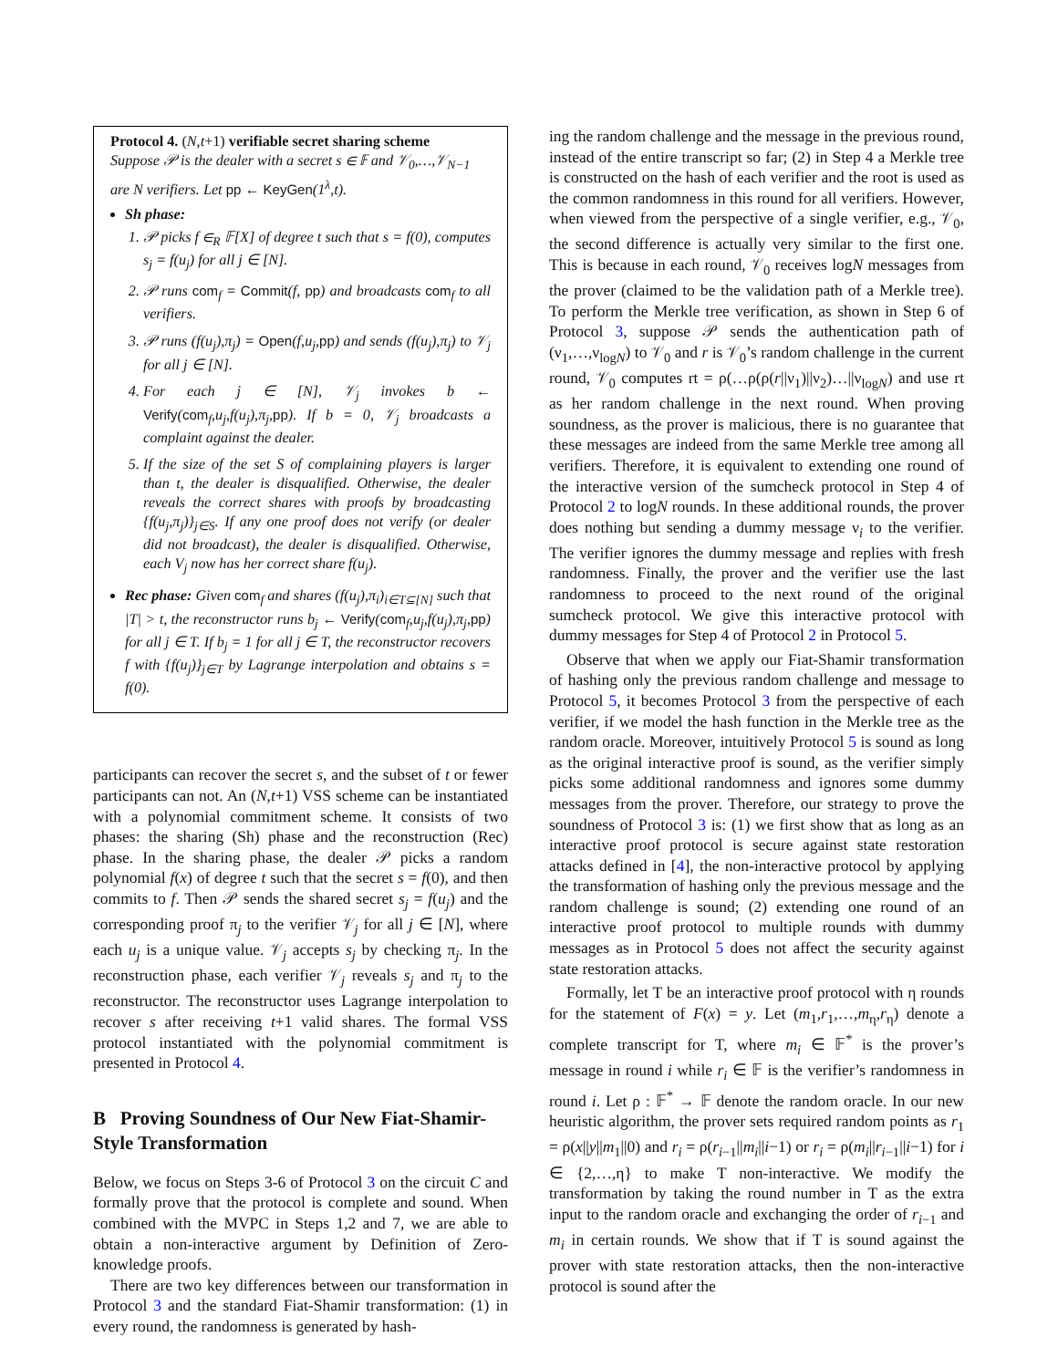Protocol 4. (N,t+1) verifiable secret sharing scheme
Suppose 𝒫 is the dealer with a secret s ∈ 𝔽 and 𝒱<sub>0</sub>,…,𝒱<sub>N−1</sub> are N verifiers. Let pp ← KeyGen(1<sup>λ</sup>,t).
Sh phase:
1. 𝒫 picks f ∈<sub>R</sub> 𝔽[X] of degree t such that s = f(0), computes s<sub>j</sub> = f(u<sub>j</sub>) for all j ∈ [N].
2. 𝒫 runs com<sub>f</sub> = Commit(f, pp) and broadcasts com<sub>f</sub> to all verifiers.
3. 𝒫 runs (f(u<sub>j</sub>),π<sub>j</sub>) = Open(f,u<sub>j</sub>,pp) and sends (f(u<sub>j</sub>),π<sub>j</sub>) to 𝒱<sub>j</sub> for all j ∈ [N].
4. For each j ∈ [N], 𝒱<sub>j</sub> invokes b ← Verify(com<sub>f</sub>,u<sub>j</sub>,f(u<sub>j</sub>),π<sub>j</sub>,pp). If b = 0, 𝒱<sub>j</sub> broadcasts a complaint against the dealer.
5. If the size of the set S of complaining players is larger than t, the dealer is disqualified. Otherwise, the dealer reveals the correct shares with proofs by broadcasting {f(u<sub>j</sub>,π<sub>j</sub>)}<sub>j∈S</sub>. If any one proof does not verify (or dealer did not broadcast), the dealer is disqualified. Otherwise, each V<sub>j</sub> now has her correct share f(u<sub>j</sub>).
Rec phase: Given com<sub>f</sub> and shares (f(u<sub>j</sub>),π<sub>i</sub>)<sub>i∈T⊆[N]</sub> such that |T| > t, the reconstructor runs b<sub>j</sub> ← Verify(com<sub>f</sub>,u<sub>j</sub>,f(u<sub>j</sub>),π<sub>j</sub>,pp) for all j ∈ T. If b<sub>j</sub> = 1 for all j ∈ T, the reconstructor recovers f with {f(u<sub>j</sub>)}<sub>j∈T</sub> by Lagrange interpolation and obtains s = f(0).
participants can recover the secret s, and the subset of t or fewer participants can not. An (N,t+1) VSS scheme can be instantiated with a polynomial commitment scheme. It consists of two phases: the sharing (Sh) phase and the reconstruction (Rec) phase. In the sharing phase, the dealer 𝒫 picks a random polynomial f(x) of degree t such that the secret s = f(0), and then commits to f. Then 𝒫 sends the shared secret s<sub>j</sub> = f(u<sub>j</sub>) and the corresponding proof π<sub>j</sub> to the verifier 𝒱<sub>j</sub> for all j ∈ [N], where each u<sub>j</sub> is a unique value. 𝒱<sub>j</sub> accepts s<sub>j</sub> by checking π<sub>j</sub>. In the reconstruction phase, each verifier 𝒱<sub>j</sub> reveals s<sub>j</sub> and π<sub>j</sub> to the reconstructor. The reconstructor uses Lagrange interpolation to recover s after receiving t+1 valid shares. The formal VSS protocol instantiated with the polynomial commitment is presented in Protocol 4.
B Proving Soundness of Our New Fiat-Shamir-Style Transformation
Below, we focus on Steps 3-6 of Protocol 3 on the circuit C and formally prove that the protocol is complete and sound. When combined with the MVPC in Steps 1,2 and 7, we are able to obtain a non-interactive argument by Definition of Zero-knowledge proofs.
There are two key differences between our transformation in Protocol 3 and the standard Fiat-Shamir transformation: (1) in every round, the randomness is generated by hash-
ing the random challenge and the message in the previous round, instead of the entire transcript so far; (2) in Step 4 a Merkle tree is constructed on the hash of each verifier and the root is used as the common randomness in this round for all verifiers. However, when viewed from the perspective of a single verifier, e.g., 𝒱<sub>0</sub>, the second difference is actually very similar to the first one. This is because in each round, 𝒱<sub>0</sub> receives logN messages from the prover (claimed to be the validation path of a Merkle tree). To perform the Merkle tree verification, as shown in Step 6 of Protocol 3, suppose 𝒫 sends the authentication path of (ν<sub>1</sub>,…,ν<sub>logN</sub>) to 𝒱<sub>0</sub> and r is 𝒱<sub>0</sub>’s random challenge in the current round, 𝒱<sub>0</sub> computes rt = ρ(…ρ(ρ(r||ν<sub>1</sub>)||ν<sub>2</sub>)…||ν<sub>logN</sub>) and use rt as her random challenge in the next round. When proving soundness, as the prover is malicious, there is no guarantee that these messages are indeed from the same Merkle tree among all verifiers. Therefore, it is equivalent to extending one round of the interactive version of the sumcheck protocol in Step 4 of Protocol 2 to logN rounds. In these additional rounds, the prover does nothing but sending a dummy message ν<sub>i</sub> to the verifier. The verifier ignores the dummy message and replies with fresh randomness. Finally, the prover and the verifier use the last randomness to proceed to the next round of the original sumcheck protocol. We give this interactive protocol with dummy messages for Step 4 of Protocol 2 in Protocol 5.
Observe that when we apply our Fiat-Shamir transformation of hashing only the previous random challenge and message to Protocol 5, it becomes Protocol 3 from the perspective of each verifier, if we model the hash function in the Merkle tree as the random oracle. Moreover, intuitively Protocol 5 is sound as long as the original interactive proof is sound, as the verifier simply picks some additional randomness and ignores some dummy messages from the prover. Therefore, our strategy to prove the soundness of Protocol 3 is: (1) we first show that as long as an interactive proof protocol is secure against state restoration attacks defined in [4], the non-interactive protocol by applying the transformation of hashing only the previous message and the random challenge is sound; (2) extending one round of an interactive proof protocol to multiple rounds with dummy messages as in Protocol 5 does not affect the security against state restoration attacks.
Formally, let T be an interactive proof protocol with η rounds for the statement of F(x) = y. Let (m<sub>1</sub>,r<sub>1</sub>,…,m<sub>η</sub>,r<sub>η</sub>) denote a complete transcript for T, where m<sub>i</sub> ∈ 𝔽<sup>*</sup> is the prover’s message in round i while r<sub>i</sub> ∈ 𝔽 is the verifier’s randomness in round i. Let ρ : 𝔽<sup>*</sup> → 𝔽 denote the random oracle. In our new heuristic algorithm, the prover sets required random points as r<sub>1</sub> = ρ(x||y||m<sub>1</sub>||0) and r<sub>i</sub> = ρ(r<sub>i−1</sub>||m<sub>i</sub>||i−1) or r<sub>i</sub> = ρ(m<sub>i</sub>||r<sub>i−1</sub>||i−1) for i ∈ {2,…,η} to make T non-interactive. We modify the transformation by taking the round number in T as the extra input to the random oracle and exchanging the order of r<sub>i−1</sub> and m<sub>i</sub> in certain rounds. We show that if T is sound against the prover with state restoration attacks, then the non-interactive protocol is sound after the